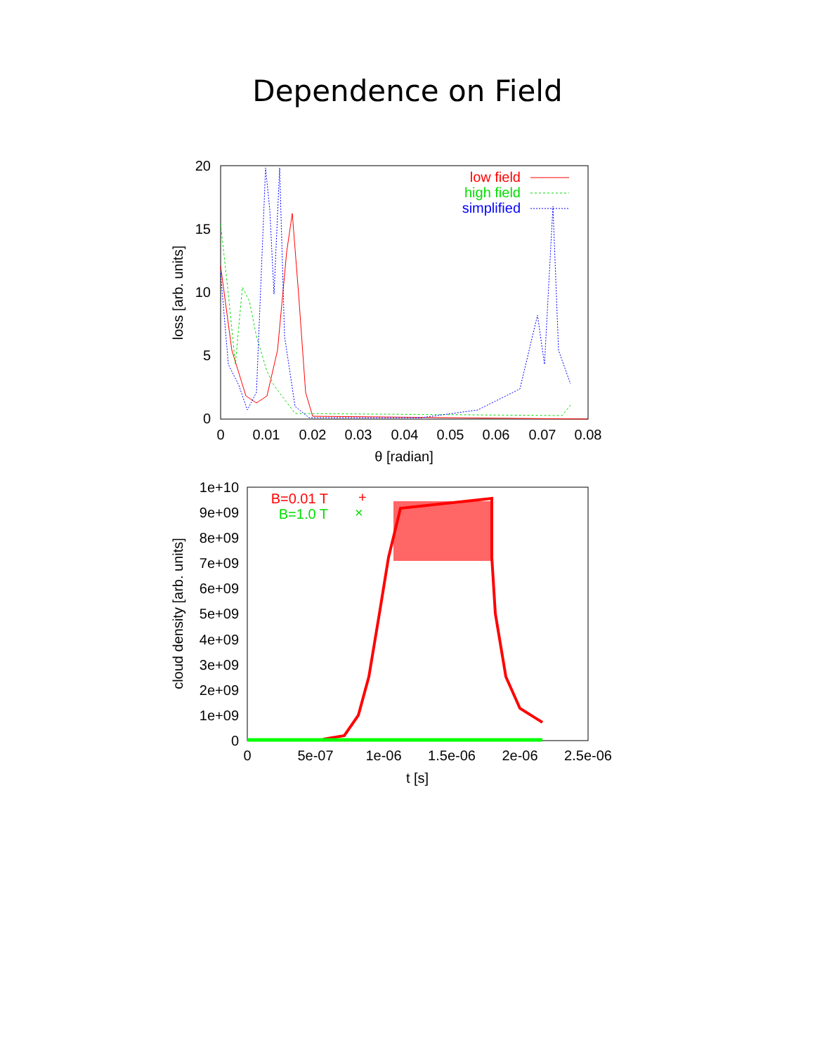Dependence on Field
20
15
10
5
0
0
0.01
0.02
0.03
0.04
0.05
0.06
0.07
0.08
θ [radian]
loss [arb. units]
low field
high field
simplified
1e+10
9e+09
8e+09
7e+09
6e+09
5e+09
4e+09
3e+09
2e+09
1e+09
0
0
5e-07
1e-06
1.5e-06
2e-06
2.5e-06
t [s]
cloud density [arb. units]
B=0.01 T
B=1.0 T
+
×